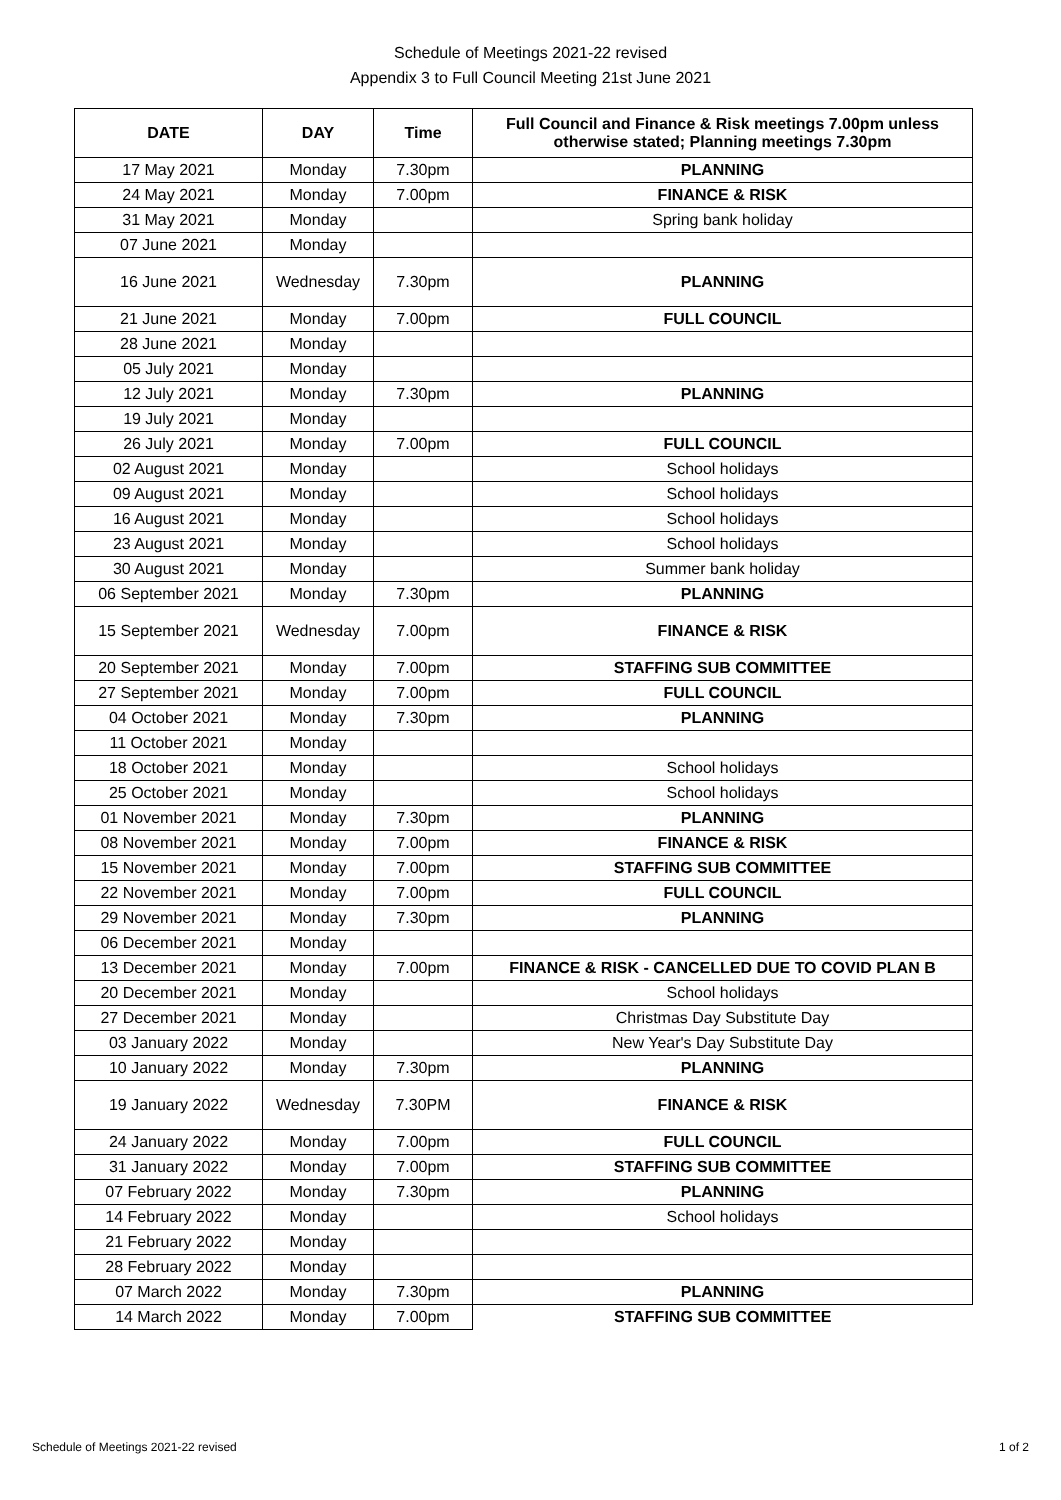Schedule of Meetings 2021-22 revised
Appendix 3 to Full Council Meeting 21st June 2021
| DATE | DAY | Time | Full Council and Finance & Risk meetings 7.00pm unless otherwise stated; Planning meetings 7.30pm |
| --- | --- | --- | --- |
| 17 May 2021 | Monday | 7.30pm | PLANNING |
| 24 May 2021 | Monday | 7.00pm | FINANCE & RISK |
| 31 May 2021 | Monday | | Spring bank holiday |
| 07 June 2021 | Monday | | |
| 16 June 2021 | Wednesday | 7.30pm | PLANNING |
| 21 June 2021 | Monday | 7.00pm | FULL COUNCIL |
| 28 June 2021 | Monday | | |
| 05 July 2021 | Monday | | |
| 12 July 2021 | Monday | 7.30pm | PLANNING |
| 19 July 2021 | Monday | | |
| 26 July 2021 | Monday | 7.00pm | FULL COUNCIL |
| 02 August 2021 | Monday | | School holidays |
| 09 August 2021 | Monday | | School holidays |
| 16 August 2021 | Monday | | School holidays |
| 23 August 2021 | Monday | | School holidays |
| 30 August 2021 | Monday | | Summer bank holiday |
| 06 September 2021 | Monday | 7.30pm | PLANNING |
| 15 September 2021 | Wednesday | 7.00pm | FINANCE & RISK |
| 20 September 2021 | Monday | 7.00pm | STAFFING SUB COMMITTEE |
| 27 September 2021 | Monday | 7.00pm | FULL COUNCIL |
| 04 October 2021 | Monday | 7.30pm | PLANNING |
| 11 October 2021 | Monday | | |
| 18 October 2021 | Monday | | School holidays |
| 25 October 2021 | Monday | | School holidays |
| 01 November 2021 | Monday | 7.30pm | PLANNING |
| 08 November 2021 | Monday | 7.00pm | FINANCE & RISK |
| 15 November 2021 | Monday | 7.00pm | STAFFING SUB COMMITTEE |
| 22 November 2021 | Monday | 7.00pm | FULL COUNCIL |
| 29 November 2021 | Monday | 7.30pm | PLANNING |
| 06 December 2021 | Monday | | |
| 13 December 2021 | Monday | 7.00pm | FINANCE & RISK - CANCELLED DUE TO COVID PLAN B |
| 20 December 2021 | Monday | | School holidays |
| 27 December 2021 | Monday | | Christmas Day Substitute Day |
| 03 January 2022 | Monday | | New Year's Day Substitute Day |
| 10 January 2022 | Monday | 7.30pm | PLANNING |
| 19 January 2022 | Wednesday | 7.30PM | FINANCE & RISK |
| 24 January 2022 | Monday | 7.00pm | FULL COUNCIL |
| 31 January 2022 | Monday | 7.00pm | STAFFING SUB COMMITTEE |
| 07 February 2022 | Monday | 7.30pm | PLANNING |
| 14 February 2022 | Monday | | School holidays |
| 21 February 2022 | Monday | | |
| 28 February 2022 | Monday | | |
| 07 March 2022 | Monday | 7.30pm | PLANNING |
| 14 March 2022 | Monday | 7.00pm | STAFFING SUB COMMITTEE |
Schedule of Meetings 2021-22 revised 1 of 2